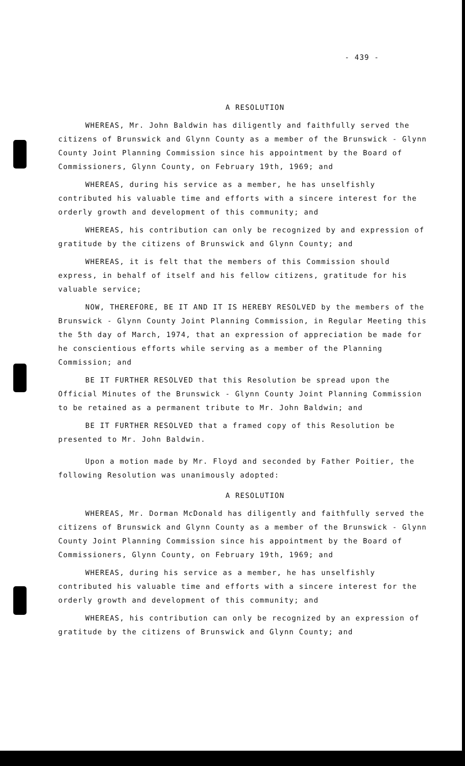- 439 -
A RESOLUTION
WHEREAS, Mr. John Baldwin has diligently and faithfully served the citizens of Brunswick and Glynn County as a member of the Brunswick - Glynn County Joint Planning Commission since his appointment by the Board of Commissioners, Glynn County, on February 19th, 1969; and
WHEREAS, during his service as a member, he has unselfishly contributed his valuable time and efforts with a sincere interest for the orderly growth and development of this community; and
WHEREAS, his contribution can only be recognized by and expression of gratitude by the citizens of Brunswick and Glynn County; and
WHEREAS, it is felt that the members of this Commission should express, in behalf of itself and his fellow citizens, gratitude for his valuable service;
NOW, THEREFORE, BE IT AND IT IS HEREBY RESOLVED by the members of the Brunswick - Glynn County Joint Planning Commission, in Regular Meeting this the 5th day of March, 1974, that an expression of appreciation be made for he conscientious efforts while serving as a member of the Planning Commission; and
BE IT FURTHER RESOLVED that this Resolution be spread upon the Official Minutes of the Brunswick - Glynn County Joint Planning Commission to be retained as a permanent tribute to Mr. John Baldwin; and
BE IT FURTHER RESOLVED that a framed copy of this Resolution be presented to Mr. John Baldwin.
Upon a motion made by Mr. Floyd and seconded by Father Poitier, the following Resolution was unanimously adopted:
A RESOLUTION
WHEREAS, Mr. Dorman McDonald has diligently and faithfully served the citizens of Brunswick and Glynn County as a member of the Brunswick - Glynn County Joint Planning Commission since his appointment by the Board of Commissioners, Glynn County, on February 19th, 1969; and
WHEREAS, during his service as a member, he has unselfishly contributed his valuable time and efforts with a sincere interest for the orderly growth and development of this community; and
WHEREAS, his contribution can only be recognized by an expression of gratitude by the citizens of Brunswick and Glynn County; and